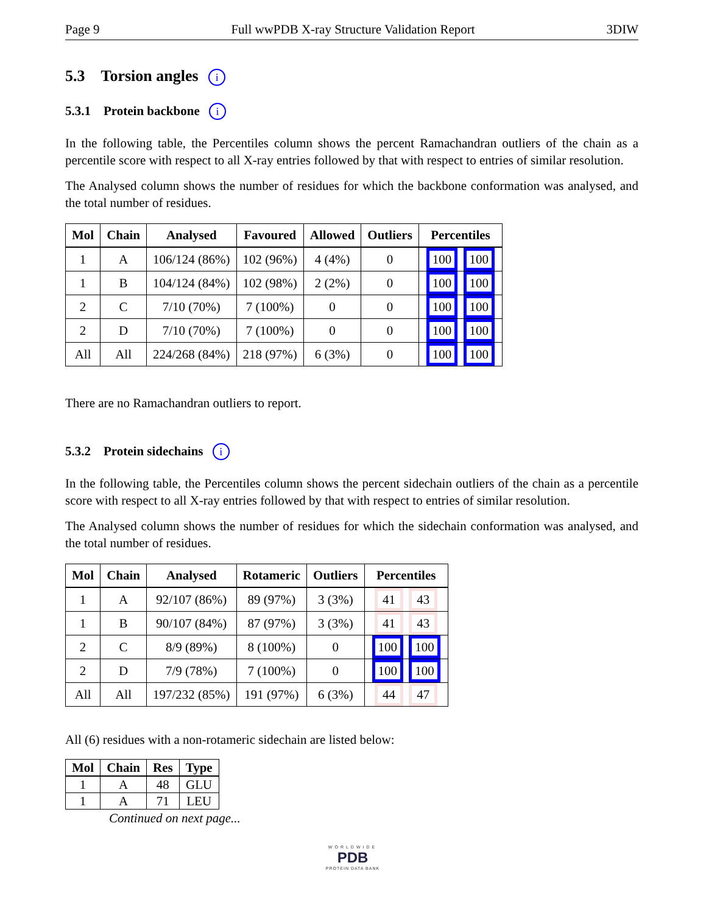Page 9 Full wwPDB X-ray Structure Validation Report 3DIW
5.3 Torsion angles i
5.3.1 Protein backbone i
In the following table, the Percentiles column shows the percent Ramachandran outliers of the chain as a percentile score with respect to all X-ray entries followed by that with respect to entries of similar resolution.
The Analysed column shows the number of residues for which the backbone conformation was analysed, and the total number of residues.
| Mol | Chain | Analysed | Favoured | Allowed | Outliers | Percentiles |
| --- | --- | --- | --- | --- | --- | --- |
| 1 | A | 106/124 (86%) | 102 (96%) | 4 (4%) | 0 | 100 100 |
| 1 | B | 104/124 (84%) | 102 (98%) | 2 (2%) | 0 | 100 100 |
| 2 | C | 7/10 (70%) | 7 (100%) | 0 | 0 | 100 100 |
| 2 | D | 7/10 (70%) | 7 (100%) | 0 | 0 | 100 100 |
| All | All | 224/268 (84%) | 218 (97%) | 6 (3%) | 0 | 100 100 |
There are no Ramachandran outliers to report.
5.3.2 Protein sidechains i
In the following table, the Percentiles column shows the percent sidechain outliers of the chain as a percentile score with respect to all X-ray entries followed by that with respect to entries of similar resolution.
The Analysed column shows the number of residues for which the sidechain conformation was analysed, and the total number of residues.
| Mol | Chain | Analysed | Rotameric | Outliers | Percentiles |
| --- | --- | --- | --- | --- | --- |
| 1 | A | 92/107 (86%) | 89 (97%) | 3 (3%) | 41 43 |
| 1 | B | 90/107 (84%) | 87 (97%) | 3 (3%) | 41 43 |
| 2 | C | 8/9 (89%) | 8 (100%) | 0 | 100 100 |
| 2 | D | 7/9 (78%) | 7 (100%) | 0 | 100 100 |
| All | All | 197/232 (85%) | 191 (97%) | 6 (3%) | 44 47 |
All (6) residues with a non-rotameric sidechain are listed below:
| Mol | Chain | Res | Type |
| --- | --- | --- | --- |
| 1 | A | 48 | GLU |
| 1 | A | 71 | LEU |
Continued on next page...
WORLDWIDE
PDB
PROTEIN DATA BANK